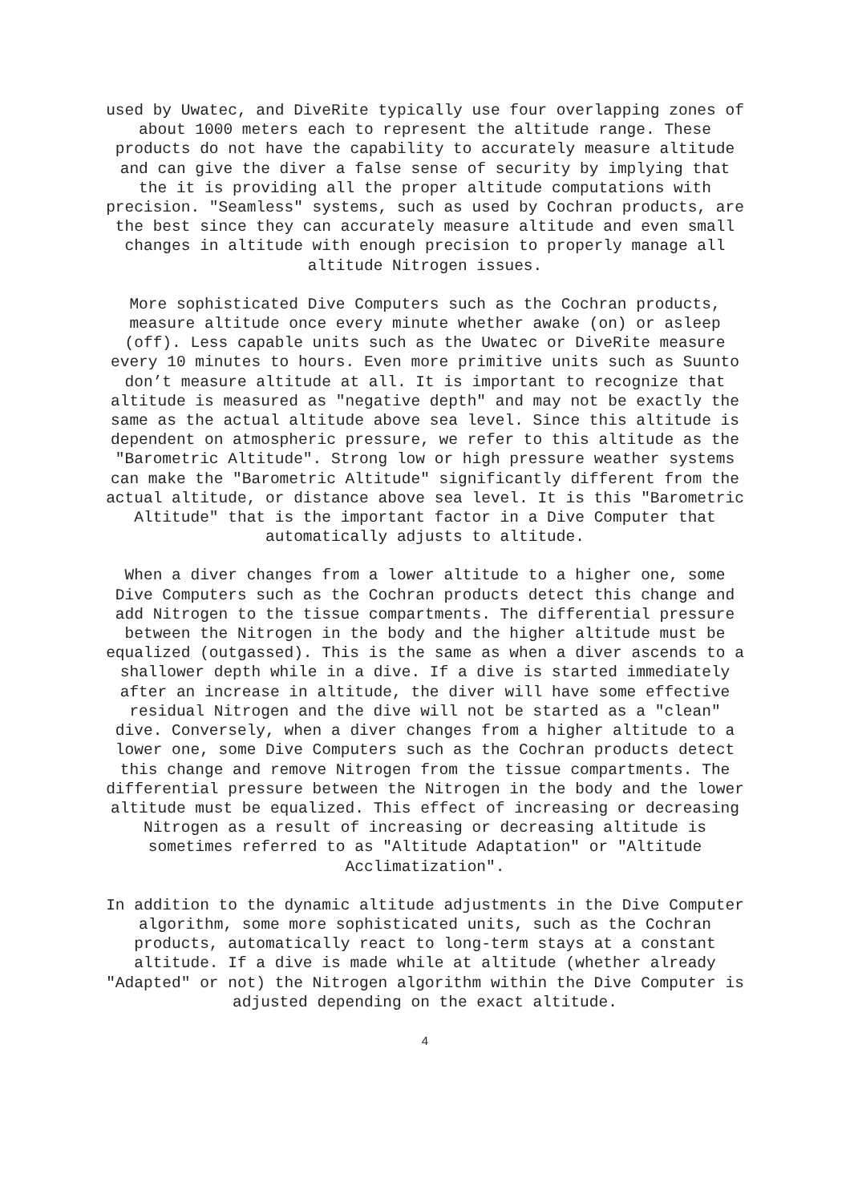used by Uwatec, and DiveRite typically use four overlapping zones of about 1000 meters each to represent the altitude range. These products do not have the capability to accurately measure altitude and can give the diver a false sense of security by implying that the it is providing all the proper altitude computations with precision. "Seamless" systems, such as used by Cochran products, are the best since they can accurately measure altitude and even small changes in altitude with enough precision to properly manage all altitude Nitrogen issues.
More sophisticated Dive Computers such as the Cochran products, measure altitude once every minute whether awake (on) or asleep (off). Less capable units such as the Uwatec or DiveRite measure every 10 minutes to hours. Even more primitive units such as Suunto don’t measure altitude at all. It is important to recognize that altitude is measured as "negative depth" and may not be exactly the same as the actual altitude above sea level. Since this altitude is dependent on atmospheric pressure, we refer to this altitude as the "Barometric Altitude". Strong low or high pressure weather systems can make the "Barometric Altitude" significantly different from the actual altitude, or distance above sea level. It is this "Barometric Altitude" that is the important factor in a Dive Computer that automatically adjusts to altitude.
When a diver changes from a lower altitude to a higher one, some Dive Computers such as the Cochran products detect this change and add Nitrogen to the tissue compartments. The differential pressure between the Nitrogen in the body and the higher altitude must be equalized (outgassed). This is the same as when a diver ascends to a shallower depth while in a dive. If a dive is started immediately after an increase in altitude, the diver will have some effective residual Nitrogen and the dive will not be started as a "clean" dive. Conversely, when a diver changes from a higher altitude to a lower one, some Dive Computers such as the Cochran products detect this change and remove Nitrogen from the tissue compartments. The differential pressure between the Nitrogen in the body and the lower altitude must be equalized. This effect of increasing or decreasing Nitrogen as a result of increasing or decreasing altitude is sometimes referred to as "Altitude Adaptation" or "Altitude Acclimatization".
In addition to the dynamic altitude adjustments in the Dive Computer algorithm, some more sophisticated units, such as the Cochran products, automatically react to long-term stays at a constant altitude. If a dive is made while at altitude (whether already "Adapted" or not) the Nitrogen algorithm within the Dive Computer is adjusted depending on the exact altitude.
4